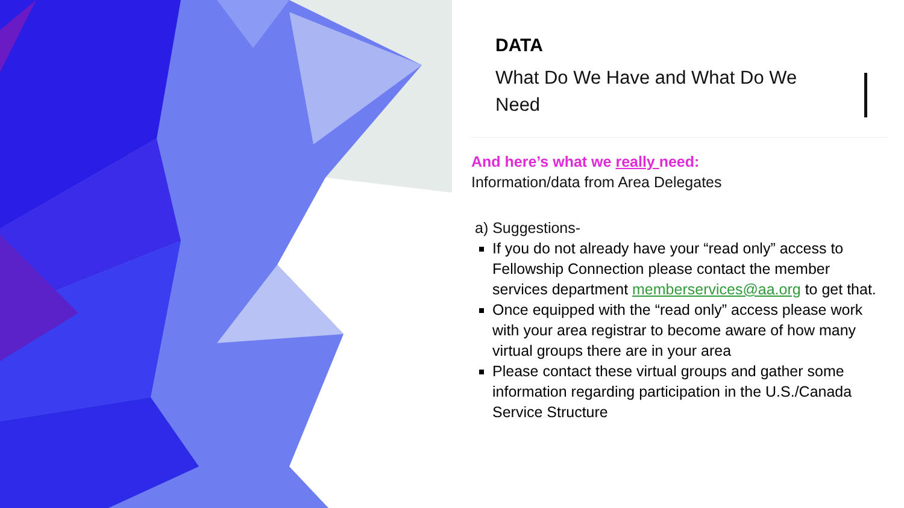DATA
What Do We Have and What Do We Need
And here’s what we really need:
Information/data from Area Delegates
a) Suggestions-
If you do not already have your “read only” access to Fellowship Connection please contact the member services department memberservices@aa.org to get that.
Once equipped with the “read only” access please work with your area registrar to become aware of how many virtual groups there are in your area
Please contact these virtual groups and gather some information regarding participation in the U.S./Canada Service Structure